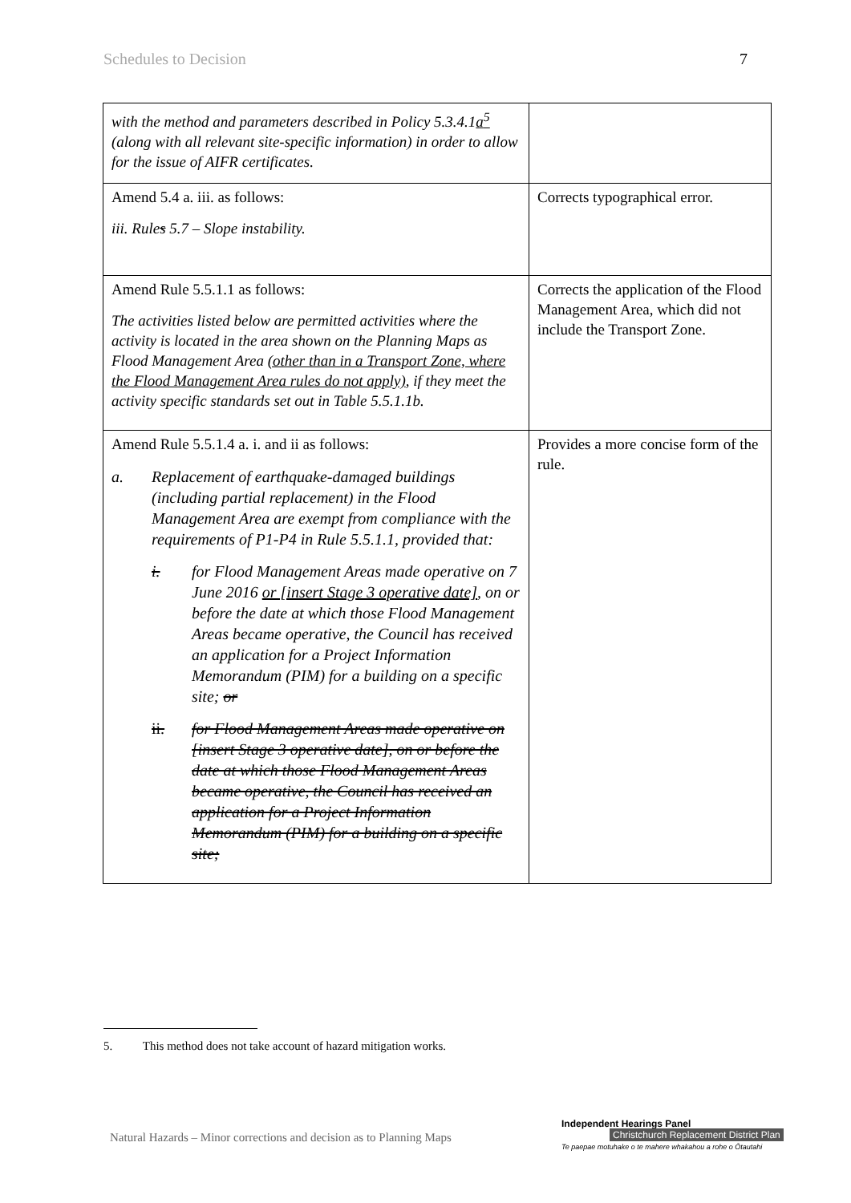Schedules to Decision 7
| with the method and parameters described in Policy 5.3.4.1 a<sup>5</sup> (along with all relevant site-specific information) in order to allow for the issue of AIFR certificates. | |
| Amend 5.4 a. iii. as follows: iii. Rule s 5.7 – Slope instability. | Corrects typographical error. |
| Amend Rule 5.5.1.1 as follows: The activities listed below are permitted activities where the activity is located in the area shown on the Planning Maps as Flood Management Area (other than in a Transport Zone, where the Flood Management Area rules do not apply) , if they meet the activity specific standards set out in Table 5.5.1.1b. | Corrects the application of the Flood Management Area, which did not include the Transport Zone. |
| Amend Rule 5.5.1.4 a. i. and ii as follows: a. Replacement of earthquake-damaged buildings (including partial replacement) in the Flood Management Area are exempt from compliance with the requirements of P1-P4 in Rule 5.5.1.1, provided that: i. for Flood Management Areas made operative on 7 June 2016 or [insert Stage 3 operative date] , on or before the date at which those Flood Management Areas became operative, the Council has received an application for a Project Information Memorandum (PIM) for a building on a specific site; or ii. for Flood Management Areas made operative on [insert Stage 3 operative date], on or before the date at which those Flood Management Areas became operative, the Council has received an application for a Project Information Memorandum (PIM) for a building on a specific site; | Provides a more concise form of the rule. |
5. This method does not take account of hazard mitigation works.
Natural Hazards – Minor corrections and decision as to Planning Maps
Independent Hearings Panel
Christchurch Replacement District Plan
Te paepae motuhake o te mahere whakahou a rohe o Ōtautahi